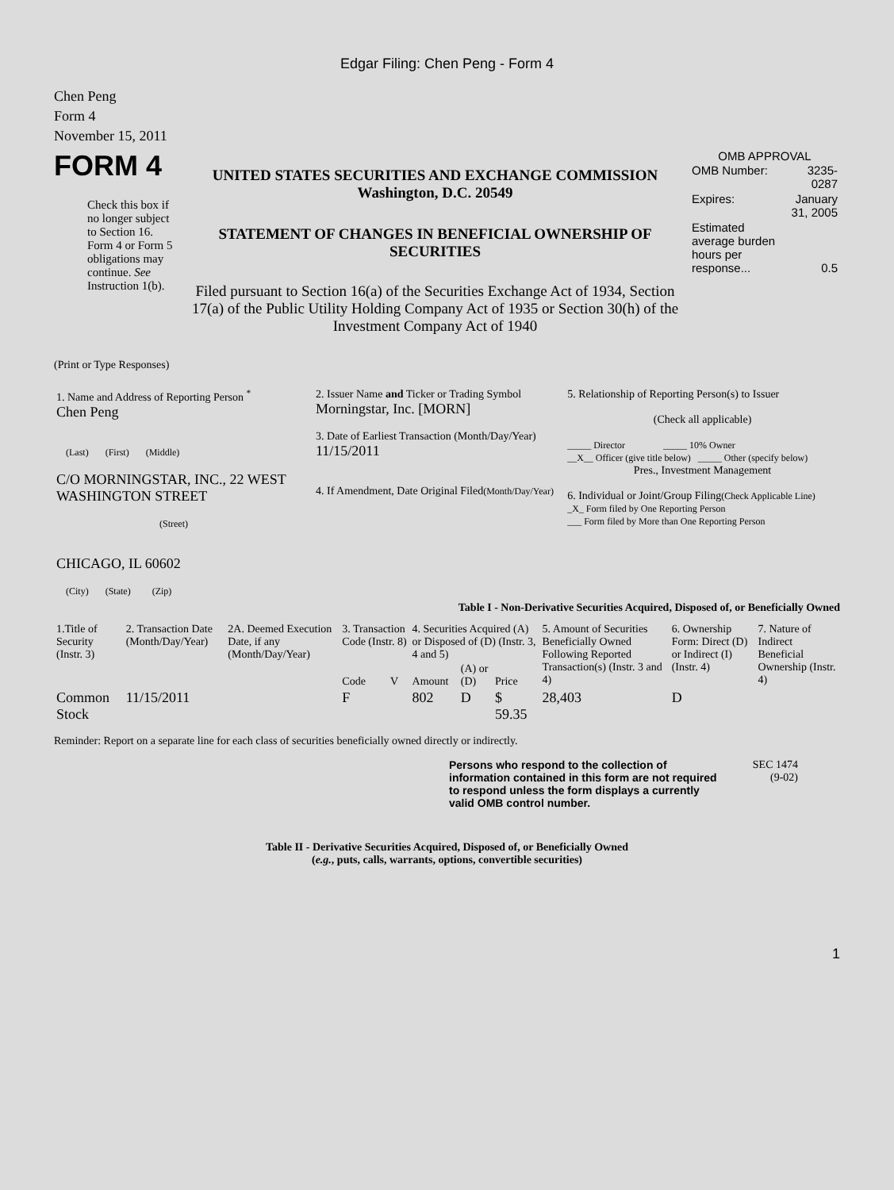Edgar Filing: Chen Peng - Form 4
Chen Peng
Form 4
November 15, 2011
FORM 4
Check this box if no longer subject to Section 16. Form 4 or Form 5 obligations may continue. See Instruction 1(b).
UNITED STATES SECURITIES AND EXCHANGE COMMISSION
Washington, D.C. 20549
STATEMENT OF CHANGES IN BENEFICIAL OWNERSHIP OF SECURITIES
Filed pursuant to Section 16(a) of the Securities Exchange Act of 1934, Section 17(a) of the Public Utility Holding Company Act of 1935 or Section 30(h) of the Investment Company Act of 1940
OMB APPROVAL
| OMB Number: | 3235-0287 |
| Expires: | January 31, 2005 |
| Estimated average burden hours per response... | 0.5 |
(Print or Type Responses)
| 1. Name and Address of Reporting Person <sup>*</sup> Chen Peng (Last) (First) (Middle) C/O MORNINGSTAR, INC., 22 WEST WASHINGTON STREET (Street) CHICAGO, IL 60602 (City) (State) (Zip) | 2. Issuer Name and Ticker or Trading Symbol Morningstar, Inc. [MORN] 3. Date of Earliest Transaction (Month/Day/Year) 11/15/2011 4. If Amendment, Date Original Filed (Month/Day/Year) | 5. Relationship of Reporting Person(s) to Issuer (Check all applicable) _____ Director _____ 10% Owner __X__ Officer (give title below) _____ Other (specify below) Pres., Investment Management 6. Individual or Joint/Group Filing (Check Applicable Line) _X_ Form filed by One Reporting Person ___ Form filed by More than One Reporting Person |
Table I - Non-Derivative Securities Acquired, Disposed of, or Beneficially Owned
| 1.Title of Security (Instr. 3) | 2. Transaction Date (Month/Day/Year) | 2A. Deemed Execution Date, if any (Month/Day/Year) | 3. Transaction Code (Instr. 8) | | 4. Securities Acquired (A) or Disposed of (D) (Instr. 3, 4 and 5) | | | 5. Amount of Securities Beneficially Owned Following Reported Transaction(s) (Instr. 3 and 4) | 6. Ownership Form: Direct (D) or Indirect (I) (Instr. 4) | 7. Nature of Indirect Beneficial Ownership (Instr. 4) |
| --- | --- | --- | --- | --- | --- | --- | --- | --- | --- | --- |
| | | | Code | V | Amount | (A) or (D) | Price | | | |
| Common Stock | 11/15/2011 | | F | | 802 | D | $ 59.35 | 28,403 | D | |
Reminder: Report on a separate line for each class of securities beneficially owned directly or indirectly.
Persons who respond to the collection of information contained in this form are not required to respond unless the form displays a currently valid OMB control number.
SEC 1474
(9-02)
Table II - Derivative Securities Acquired, Disposed of, or Beneficially Owned
(e.g., puts, calls, warrants, options, convertible securities)
1